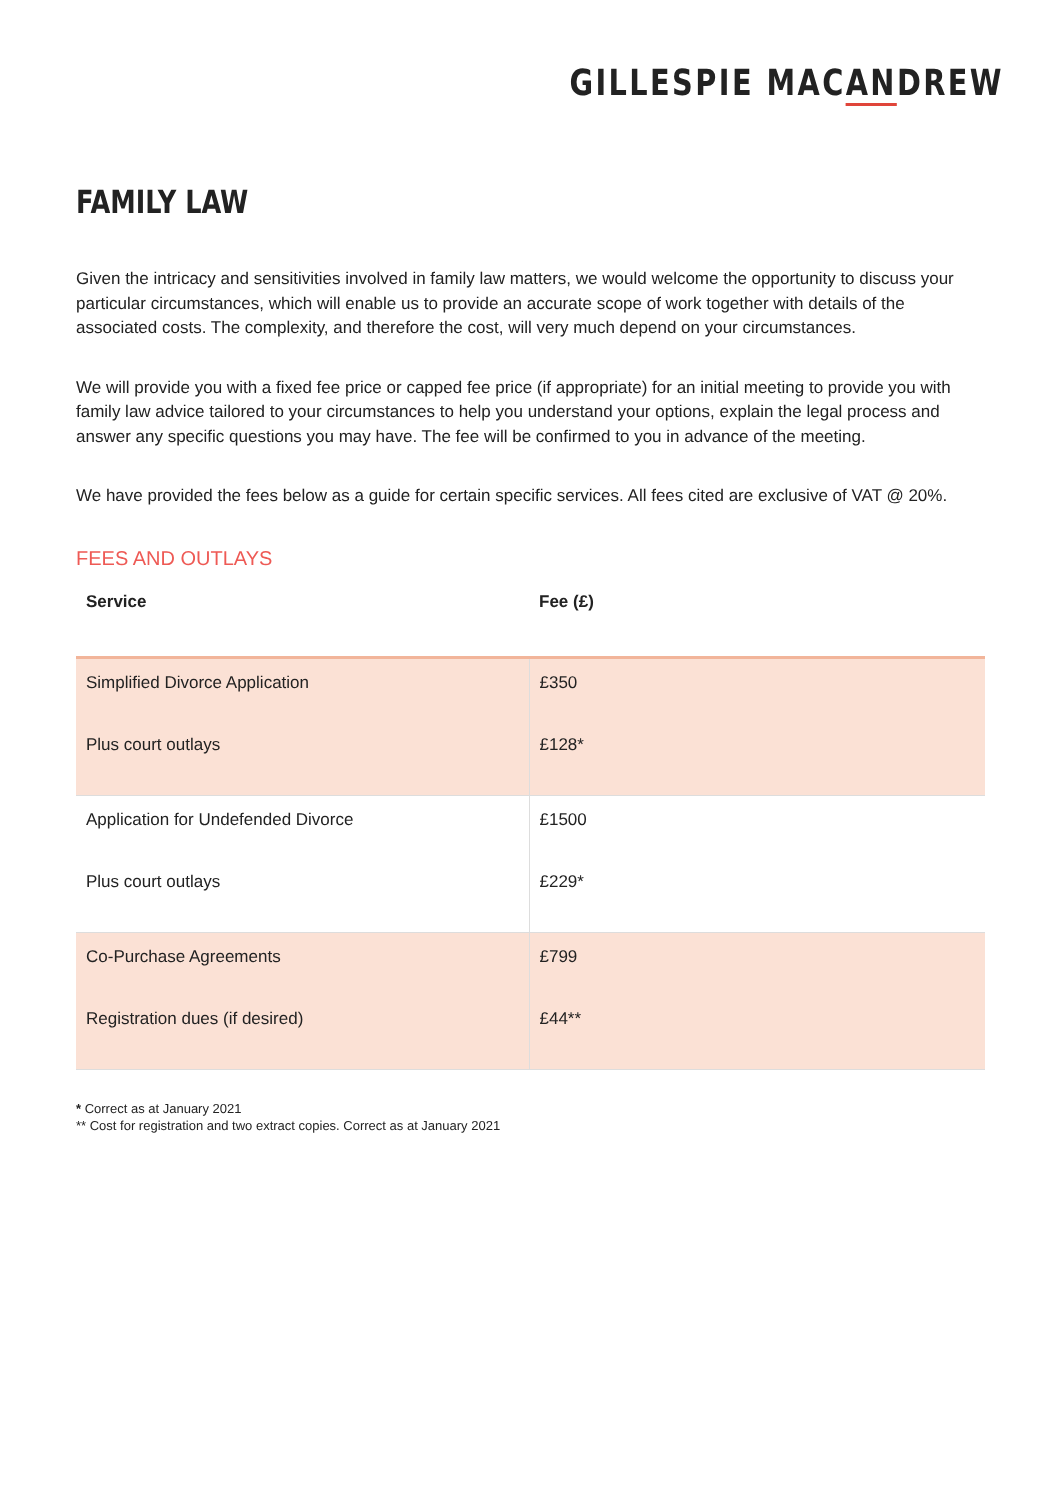GILLESPIE MACANDREW
FAMILY LAW
Given the intricacy and sensitivities involved in family law matters, we would welcome the opportunity to discuss your particular circumstances, which will enable us to provide an accurate scope of work together with details of the associated costs. The complexity, and therefore the cost, will very much depend on your circumstances.
We will provide you with a fixed fee price or capped fee price (if appropriate) for an initial meeting to provide you with family law advice tailored to your circumstances to help you understand your options, explain the legal process and answer any specific questions you may have. The fee will be confirmed to you in advance of the meeting.
We have provided the fees below as a guide for certain specific services. All fees cited are exclusive of VAT @ 20%.
FEES AND OUTLAYS
| Service | Fee (£) |
| --- | --- |
| Simplified Divorce Application Plus court outlays | £350 £128* |
| Application for Undefended Divorce Plus court outlays | £1500 £229* |
| Co-Purchase Agreements Registration dues (if desired) | £799 £44** |
* Correct as at January 2021
** Cost for registration and two extract copies. Correct as at January 2021